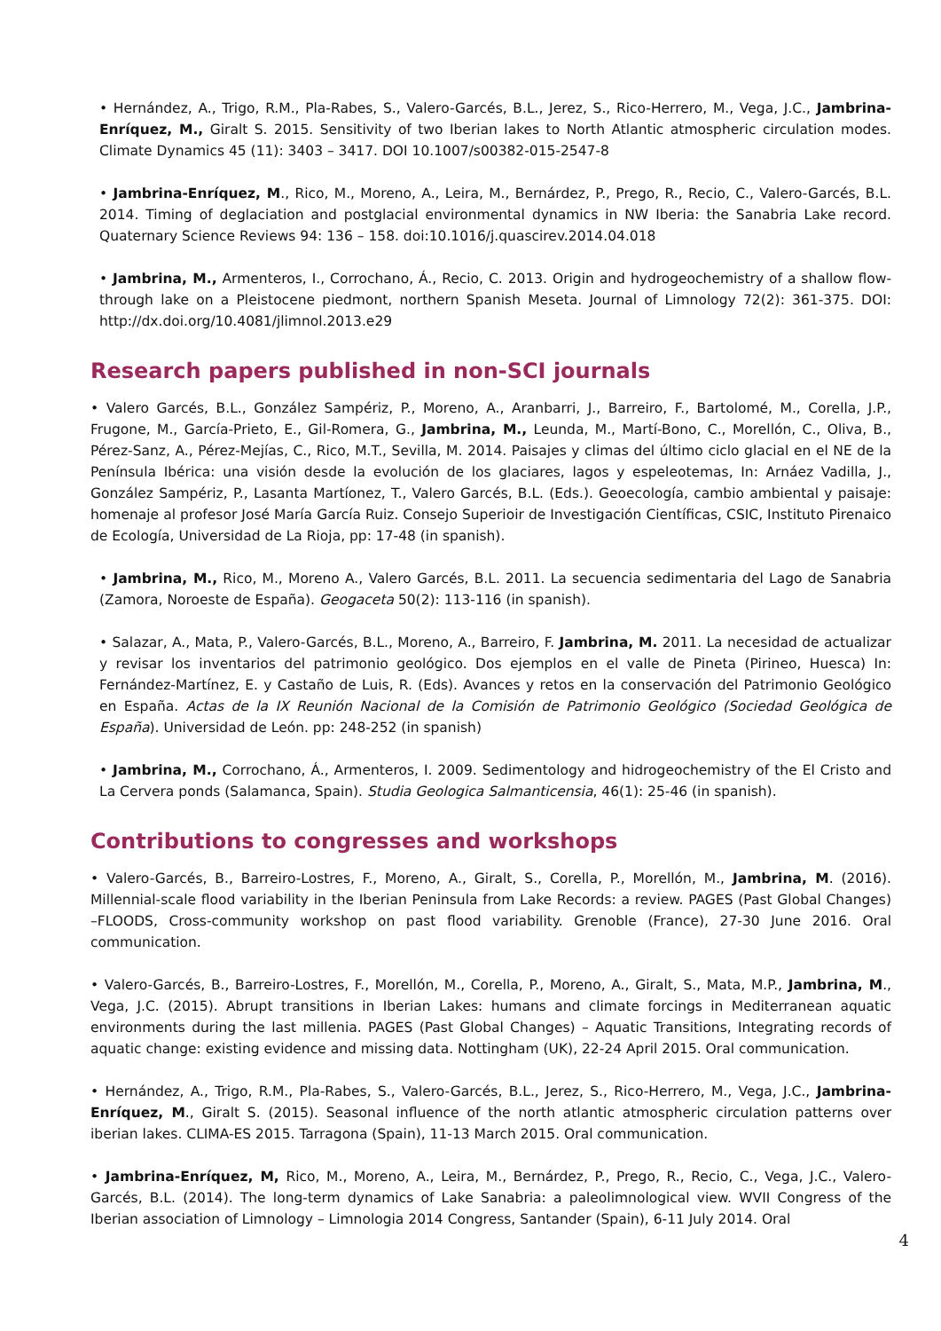• Hernández, A., Trigo, R.M., Pla-Rabes, S., Valero-Garcés, B.L., Jerez, S., Rico-Herrero, M., Vega, J.C., Jambrina-Enríquez, M., Giralt S. 2015. Sensitivity of two Iberian lakes to North Atlantic atmospheric circulation modes. Climate Dynamics 45 (11): 3403 – 3417. DOI 10.1007/s00382-015-2547-8
• Jambrina-Enríquez, M., Rico, M., Moreno, A., Leira, M., Bernárdez, P., Prego, R., Recio, C., Valero-Garcés, B.L. 2014. Timing of deglaciation and postglacial environmental dynamics in NW Iberia: the Sanabria Lake record. Quaternary Science Reviews 94: 136 – 158. doi:10.1016/j.quascirev.2014.04.018
• Jambrina, M., Armenteros, I., Corrochano, Á., Recio, C. 2013. Origin and hydrogeochemistry of a shallow flow-through lake on a Pleistocene piedmont, northern Spanish Meseta. Journal of Limnology 72(2): 361-375. DOI: http://dx.doi.org/10.4081/jlimnol.2013.e29
Research papers published in non-SCI journals
• Valero Garcés, B.L., González Sampériz, P., Moreno, A., Aranbarri, J., Barreiro, F., Bartolomé, M., Corella, J.P., Frugone, M., García-Prieto, E., Gil-Romera, G., Jambrina, M., Leunda, M., Martí-Bono, C., Morellón, C., Oliva, B., Pérez-Sanz, A., Pérez-Mejías, C., Rico, M.T., Sevilla, M. 2014. Paisajes y climas del último ciclo glacial en el NE de la Península Ibérica: una visión desde la evolución de los glaciares, lagos y espeleotemas, In: Arnáez Vadilla, J., González Sampériz, P., Lasanta Martíonez, T., Valero Garcés, B.L. (Eds.). Geoecología, cambio ambiental y paisaje: homenaje al profesor José María García Ruiz. Consejo Superioir de Investigación Científicas, CSIC, Instituto Pirenaico de Ecología, Universidad de La Rioja, pp: 17-48 (in spanish).
• Jambrina, M., Rico, M., Moreno A., Valero Garcés, B.L. 2011. La secuencia sedimentaria del Lago de Sanabria (Zamora, Noroeste de España). Geogaceta 50(2): 113-116 (in spanish).
• Salazar, A., Mata, P., Valero-Garcés, B.L., Moreno, A., Barreiro, F. Jambrina, M. 2011. La necesidad de actualizar y revisar los inventarios del patrimonio geológico. Dos ejemplos en el valle de Pineta (Pirineo, Huesca) In: Fernández-Martínez, E. y Castaño de Luis, R. (Eds). Avances y retos en la conservación del Patrimonio Geológico en España. Actas de la IX Reunión Nacional de la Comisión de Patrimonio Geológico (Sociedad Geológica de España). Universidad de León. pp: 248-252 (in spanish)
• Jambrina, M., Corrochano, Á., Armenteros, I. 2009. Sedimentology and hidrogeochemistry of the El Cristo and La Cervera ponds (Salamanca, Spain). Studia Geologica Salmanticensia, 46(1): 25-46 (in spanish).
Contributions to congresses and workshops
• Valero-Garcés, B., Barreiro-Lostres, F., Moreno, A., Giralt, S., Corella, P., Morellón, M., Jambrina, M. (2016). Millennial-scale flood variability in the Iberian Peninsula from Lake Records: a review. PAGES (Past Global Changes) –FLOODS, Cross-community workshop on past flood variability. Grenoble (France), 27-30 June 2016. Oral communication.
• Valero-Garcés, B., Barreiro-Lostres, F., Morellón, M., Corella, P., Moreno, A., Giralt, S., Mata, M.P., Jambrina, M., Vega, J.C. (2015). Abrupt transitions in Iberian Lakes: humans and climate forcings in Mediterranean aquatic environments during the last millenia. PAGES (Past Global Changes) – Aquatic Transitions, Integrating records of aquatic change: existing evidence and missing data. Nottingham (UK), 22-24 April 2015. Oral communication.
• Hernández, A., Trigo, R.M., Pla-Rabes, S., Valero-Garcés, B.L., Jerez, S., Rico-Herrero, M., Vega, J.C., Jambrina-Enríquez, M., Giralt S. (2015). Seasonal influence of the north atlantic atmospheric circulation patterns over iberian lakes. CLIMA-ES 2015. Tarragona (Spain), 11-13 March 2015. Oral communication.
• Jambrina-Enríquez, M, Rico, M., Moreno, A., Leira, M., Bernárdez, P., Prego, R., Recio, C., Vega, J.C., Valero-Garcés, B.L. (2014). The long-term dynamics of Lake Sanabria: a paleolimnological view. WVII Congress of the Iberian association of Limnology – Limnologia 2014 Congress, Santander (Spain), 6-11 July 2014. Oral
4